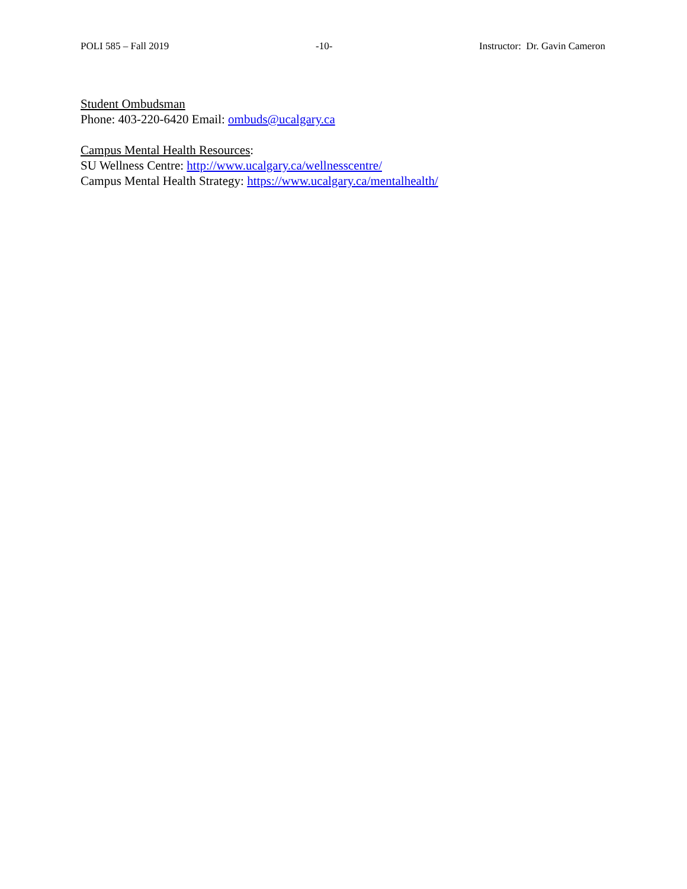POLI 585 – Fall 2019 -10- Instructor: Dr. Gavin Cameron
Student Ombudsman
Phone: 403-220-6420 Email: ombuds@ucalgary.ca
Campus Mental Health Resources:
SU Wellness Centre: http://www.ucalgary.ca/wellnesscentre/
Campus Mental Health Strategy: https://www.ucalgary.ca/mentalhealth/